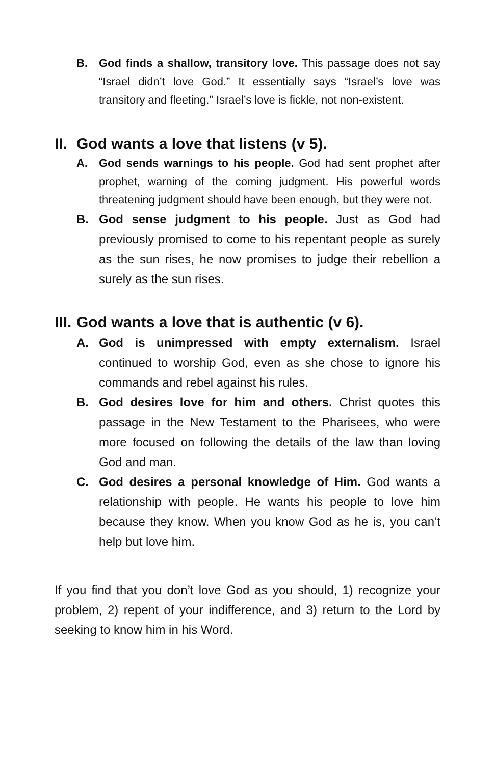B. God finds a shallow, transitory love. This passage does not say “Israel didn’t love God.” It essentially says “Israel’s love was transitory and fleeting.” Israel’s love is fickle, not non-existent.
II. God wants a love that listens (v 5).
A. God sends warnings to his people. God had sent prophet after prophet, warning of the coming judgment. His powerful words threatening judgment should have been enough, but they were not.
B. God sense judgment to his people. Just as God had previously promised to come to his repentant people as surely as the sun rises, he now promises to judge their rebellion a surely as the sun rises.
III. God wants a love that is authentic (v 6).
A. God is unimpressed with empty externalism. Israel continued to worship God, even as she chose to ignore his commands and rebel against his rules.
B. God desires love for him and others. Christ quotes this passage in the New Testament to the Pharisees, who were more focused on following the details of the law than loving God and man.
C. God desires a personal knowledge of Him. God wants a relationship with people. He wants his people to love him because they know. When you know God as he is, you can’t help but love him.
If you find that you don’t love God as you should, 1) recognize your problem, 2) repent of your indifference, and 3) return to the Lord by seeking to know him in his Word.